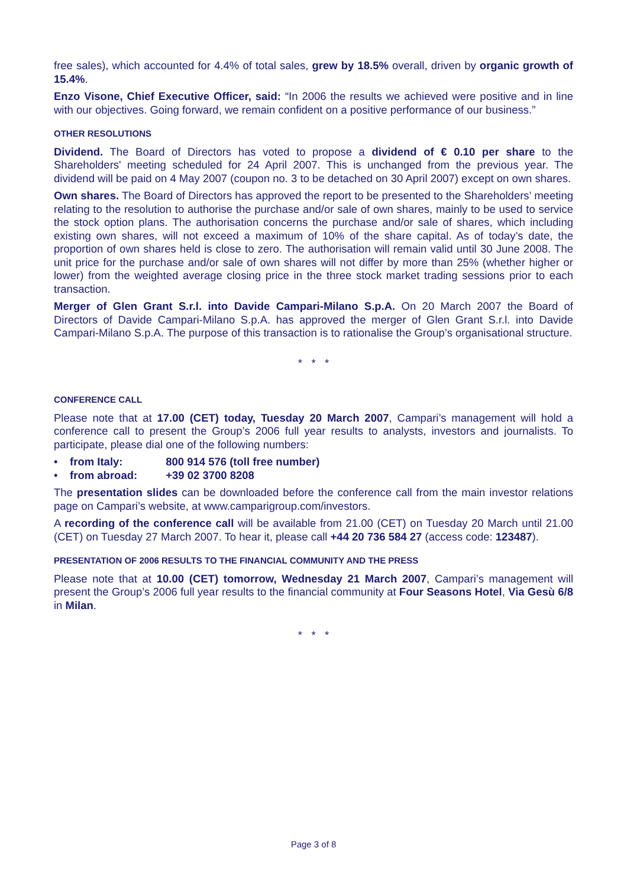free sales), which accounted for 4.4% of total sales, grew by 18.5% overall, driven by organic growth of 15.4%.
Enzo Visone, Chief Executive Officer, said: “In 2006 the results we achieved were positive and in line with our objectives. Going forward, we remain confident on a positive performance of our business.”
OTHER RESOLUTIONS
Dividend. The Board of Directors has voted to propose a dividend of € 0.10 per share to the Shareholders' meeting scheduled for 24 April 2007. This is unchanged from the previous year. The dividend will be paid on 4 May 2007 (coupon no. 3 to be detached on 30 April 2007) except on own shares.
Own shares. The Board of Directors has approved the report to be presented to the Shareholders’ meeting relating to the resolution to authorise the purchase and/or sale of own shares, mainly to be used to service the stock option plans. The authorisation concerns the purchase and/or sale of shares, which including existing own shares, will not exceed a maximum of 10% of the share capital. As of today’s date, the proportion of own shares held is close to zero. The authorisation will remain valid until 30 June 2008. The unit price for the purchase and/or sale of own shares will not differ by more than 25% (whether higher or lower) from the weighted average closing price in the three stock market trading sessions prior to each transaction.
Merger of Glen Grant S.r.l. into Davide Campari-Milano S.p.A. On 20 March 2007 the Board of Directors of Davide Campari-Milano S.p.A. has approved the merger of Glen Grant S.r.l. into Davide Campari-Milano S.p.A. The purpose of this transaction is to rationalise the Group’s organisational structure.
* * *
CONFERENCE CALL
Please note that at 17.00 (CET) today, Tuesday 20 March 2007, Campari’s management will hold a conference call to present the Group’s 2006 full year results to analysts, investors and journalists. To participate, please dial one of the following numbers:
• from Italy: 800 914 576 (toll free number)
• from abroad: +39 02 3700 8208
The presentation slides can be downloaded before the conference call from the main investor relations page on Campari’s website, at www.camparigroup.com/investors.
A recording of the conference call will be available from 21.00 (CET) on Tuesday 20 March until 21.00 (CET) on Tuesday 27 March 2007. To hear it, please call +44 20 736 584 27 (access code: 123487).
PRESENTATION OF 2006 RESULTS TO THE FINANCIAL COMMUNITY AND THE PRESS
Please note that at 10.00 (CET) tomorrow, Wednesday 21 March 2007, Campari’s management will present the Group’s 2006 full year results to the financial community at Four Seasons Hotel, Via Gesù 6/8 in Milan.
* * *
Page 3 of 8